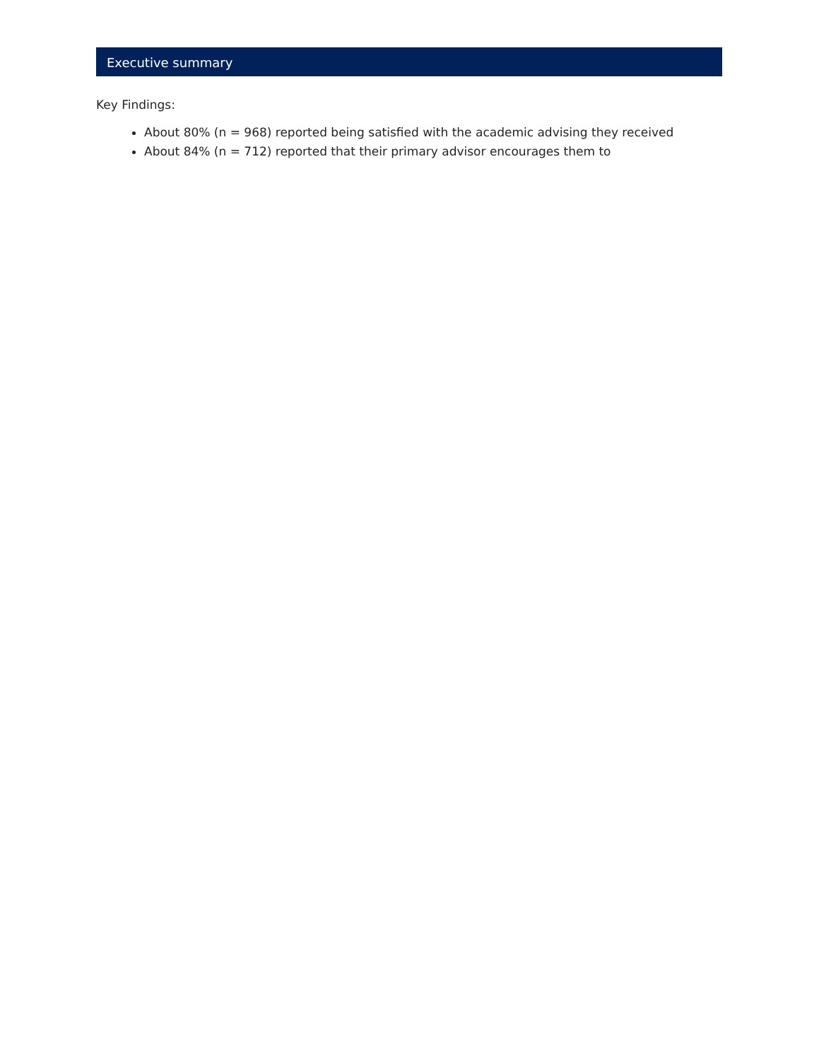Executive summary
Key Findings:
About 80% (n = 968) reported being satisfied with the academic advising they received
About 84% (n = 712) reported that their primary advisor encourages them to